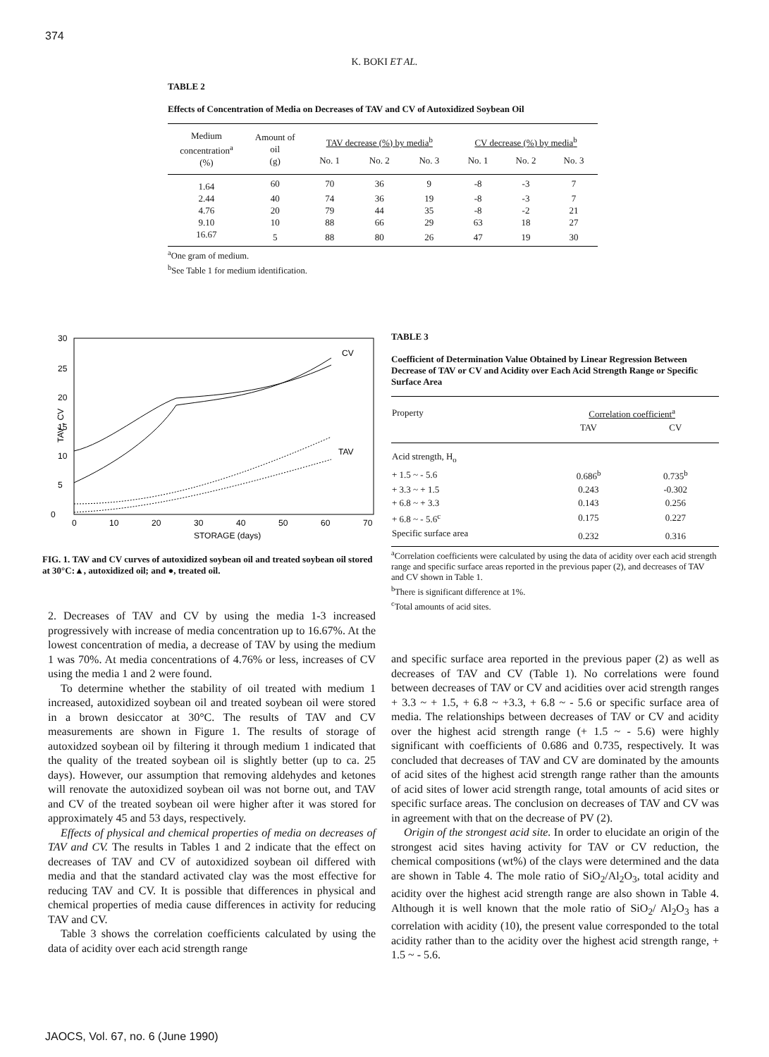374
K. BOKI ET AL.
TABLE 2
Effects of Concentration of Media on Decreases of TAV and CV of Autoxidized Soybean Oil
| Medium concentration<sup>a</sup> (%) | Amount of oil (g) | TAV decrease (%) by media<sup>b</sup> | | | CV decrease (%) by media<sup>b</sup> | | |
| --- | --- | --- | --- | --- | --- | --- | --- |
| | | No. 1 | No. 2 | No. 3 | No. 1 | No. 2 | No. 3 |
| 1.64 | 60 | 70 | 36 | 9 | -8 | -3 | 7 |
| 2.44 | 40 | 74 | 36 | 19 | -8 | -3 | 7 |
| 4.76 | 20 | 79 | 44 | 35 | -8 | -2 | 21 |
| 9.10 | 10 | 88 | 66 | 29 | 63 | 18 | 27 |
| 16.67 | 5 | 88 | 80 | 26 | 47 | 19 | 30 |
<sup>a</sup> One gram of medium.
<sup>b</sup> See Table 1 for medium identification.
30
25
20
15
10
5
0
TAV , CV
0
10
20
30
40
50
60
70
STORAGE (days)
CV
TAV
FIG. 1. TAV and CV curves of autoxidized soybean oil and treated soybean oil stored at 30°C:▲, autoxidized oil; and ●, treated oil.
TABLE 3
Coefficient of Determination Value Obtained by Linear Regression Between Decrease of TAV or CV and Acidity over Each Acid Strength Range or Specific Surface Area
| Property | Correlation coefficient<sup>a</sup> | |
| | TAV | CV |
| Acid strength, H<sub>o</sub> | | |
| + 1.5 ~ - 5.6 | 0.686<sup>b</sup> | 0.735<sup>b</sup> |
| + 3.3 ~ + 1.5 | 0.243 | -0.302 |
| + 6.8 ~ + 3.3 | 0.143 | 0.256 |
| + 6.8 ~ - 5.6<sup>c</sup> | 0.175 | 0.227 |
| Specific surface area | 0.232 | 0.316 |
<sup>a</sup> Correlation coefficients were calculated by using the data of acidity over each acid strength range and specific surface areas reported in the previous paper (2), and decreases of TAV and CV shown in Table 1.
<sup>b</sup> There is significant difference at 1%.
<sup>c</sup> Total amounts of acid sites.
2. Decreases of TAV and CV by using the media 1-3 increased progressively with increase of media concentration up to 16.67%. At the lowest concentration of media, a decrease of TAV by using the medium 1 was 70%. At media concentrations of 4.76% or less, increases of CV using the media 1 and 2 were found.
To determine whether the stability of oil treated with medium 1 increased, autoxidized soybean oil and treated soybean oil were stored in a brown desiccator at 30°C. The results of TAV and CV measurements are shown in Figure 1. The results of storage of autoxidzed soybean oil by filtering it through medium 1 indicated that the quality of the treated soybean oil is slightly better (up to ca. 25 days). However, our assumption that removing aldehydes and ketones will renovate the autoxidized soybean oil was not borne out, and TAV and CV of the treated soybean oil were higher after it was stored for approximately 45 and 53 days, respectively.
Effects of physical and chemical properties of media on decreases of TAV and CV. The results in Tables 1 and 2 indicate that the effect on decreases of TAV and CV of autoxidized soybean oil differed with media and that the standard activated clay was the most effective for reducing TAV and CV. It is possible that differences in physical and chemical properties of media cause differences in activity for reducing TAV and CV.
Table 3 shows the correlation coefficients calculated by using the data of acidity over each acid strength range
and specific surface area reported in the previous paper (2) as well as decreases of TAV and CV (Table 1). No correlations were found between decreases of TAV or CV and acidities over acid strength ranges + 3.3 ~ + 1.5, + 6.8 ~ +3.3, + 6.8 ~ - 5.6 or specific surface area of media. The relationships between decreases of TAV or CV and acidity over the highest acid strength range (+ 1.5 ~ - 5.6) were highly significant with coefficients of 0.686 and 0.735, respectively. It was concluded that decreases of TAV and CV are dominated by the amounts of acid sites of the highest acid strength range rather than the amounts of acid sites of lower acid strength range, total amounts of acid sites or specific surface areas. The conclusion on decreases of TAV and CV was in agreement with that on the decrease of PV (2).
Origin of the strongest acid site. In order to elucidate an origin of the strongest acid sites having activity for TAV or CV reduction, the chemical compositions (wt%) of the clays were determined and the data are shown in Table 4. The mole ratio of SiO<sub>2</sub>/Al<sub>2</sub>O<sub>3</sub>, total acidity and acidity over the highest acid strength range are also shown in Table 4. Although it is well known that the mole ratio of SiO<sub>2</sub>/ Al<sub>2</sub>O<sub>3</sub> has a correlation with acidity (10), the present value corresponded to the total acidity rather than to the acidity over the highest acid strength range, + 1.5 ~ - 5.6.
JAOCS, Vol. 67, no. 6 (June 1990)